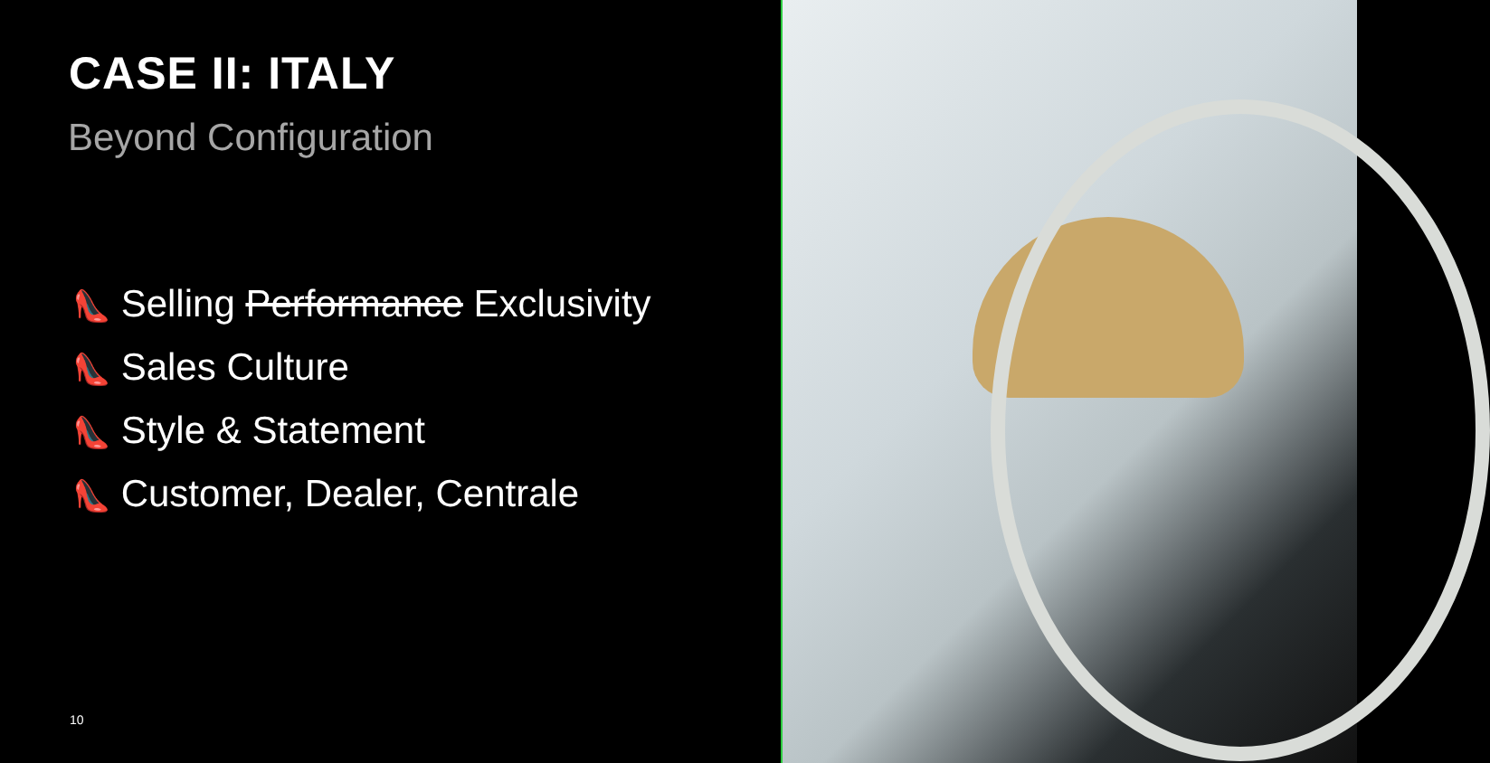CASE II: ITALY
Beyond Configuration
👠 Selling Performance Exclusivity
👠 Sales Culture
👠 Style & Statement
👠 Customer, Dealer, Centrale
10